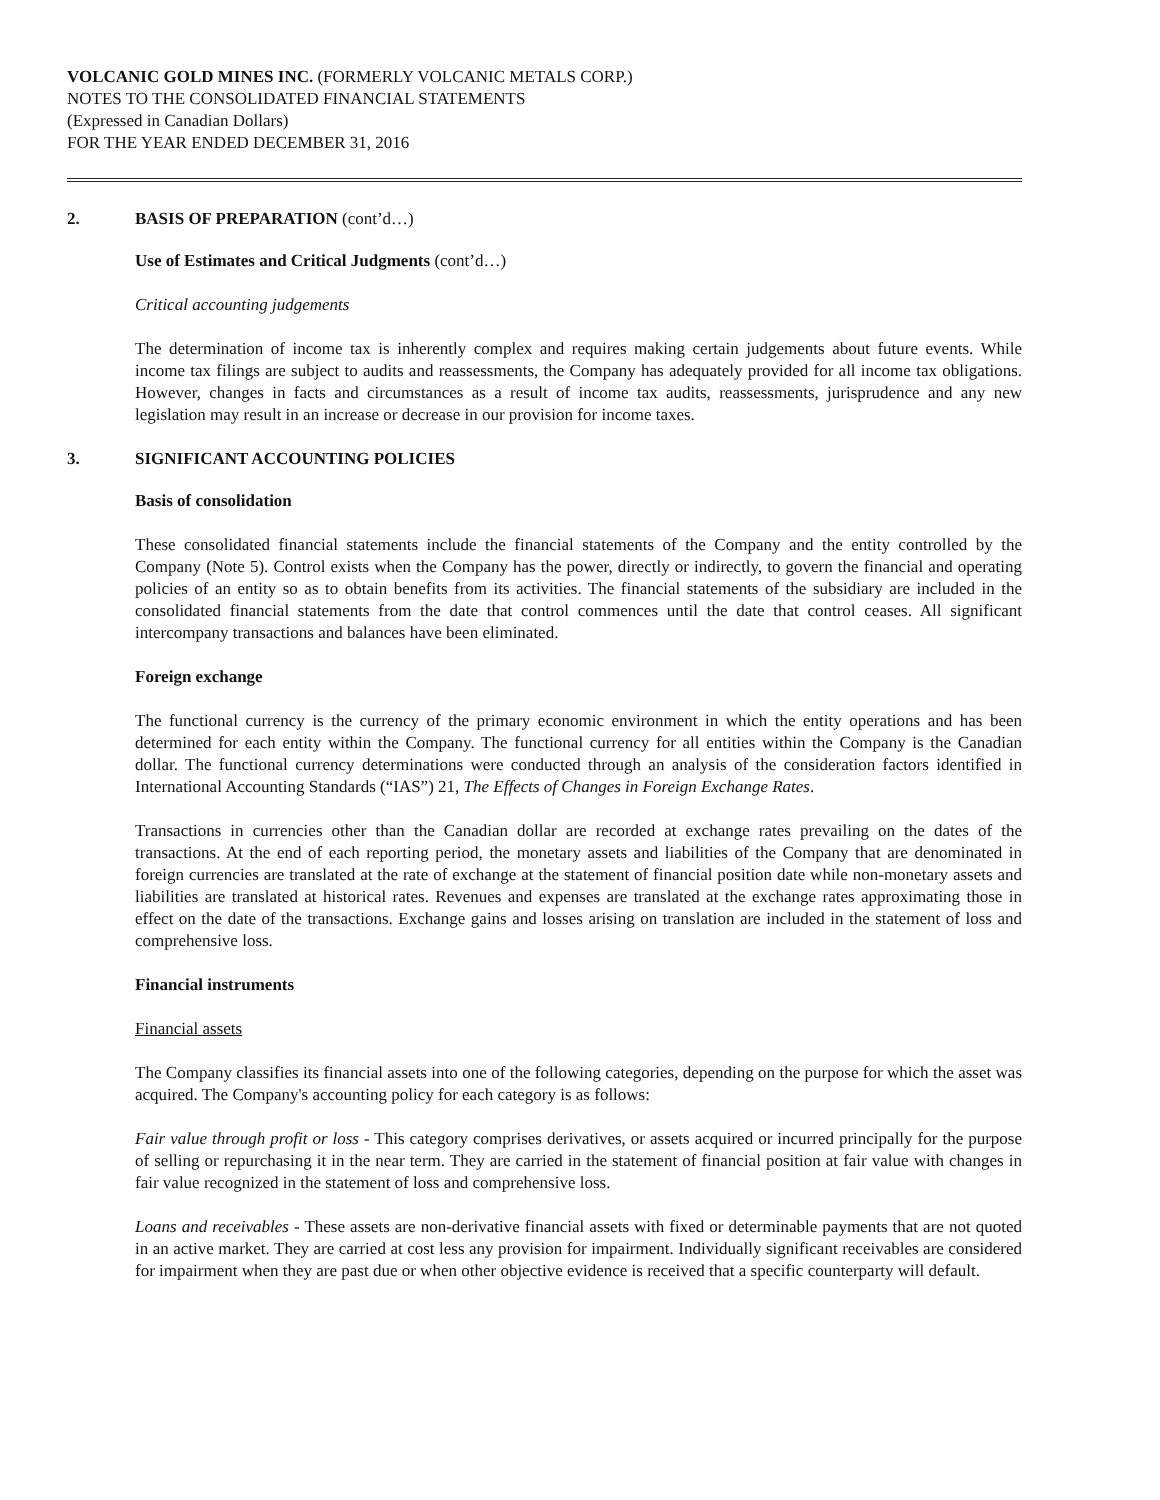VOLCANIC GOLD MINES INC. (FORMERLY VOLCANIC METALS CORP.)
NOTES TO THE CONSOLIDATED FINANCIAL STATEMENTS
(Expressed in Canadian Dollars)
FOR THE YEAR ENDED DECEMBER 31, 2016
2. BASIS OF PREPARATION (cont’d…)
Use of Estimates and Critical Judgments (cont’d…)
Critical accounting judgements
The determination of income tax is inherently complex and requires making certain judgements about future events. While income tax filings are subject to audits and reassessments, the Company has adequately provided for all income tax obligations. However, changes in facts and circumstances as a result of income tax audits, reassessments, jurisprudence and any new legislation may result in an increase or decrease in our provision for income taxes.
3. SIGNIFICANT ACCOUNTING POLICIES
Basis of consolidation
These consolidated financial statements include the financial statements of the Company and the entity controlled by the Company (Note 5). Control exists when the Company has the power, directly or indirectly, to govern the financial and operating policies of an entity so as to obtain benefits from its activities. The financial statements of the subsidiary are included in the consolidated financial statements from the date that control commences until the date that control ceases. All significant intercompany transactions and balances have been eliminated.
Foreign exchange
The functional currency is the currency of the primary economic environment in which the entity operations and has been determined for each entity within the Company. The functional currency for all entities within the Company is the Canadian dollar. The functional currency determinations were conducted through an analysis of the consideration factors identified in International Accounting Standards (“IAS”) 21, The Effects of Changes in Foreign Exchange Rates.
Transactions in currencies other than the Canadian dollar are recorded at exchange rates prevailing on the dates of the transactions. At the end of each reporting period, the monetary assets and liabilities of the Company that are denominated in foreign currencies are translated at the rate of exchange at the statement of financial position date while non-monetary assets and liabilities are translated at historical rates. Revenues and expenses are translated at the exchange rates approximating those in effect on the date of the transactions. Exchange gains and losses arising on translation are included in the statement of loss and comprehensive loss.
Financial instruments
Financial assets
The Company classifies its financial assets into one of the following categories, depending on the purpose for which the asset was acquired. The Company's accounting policy for each category is as follows:
Fair value through profit or loss - This category comprises derivatives, or assets acquired or incurred principally for the purpose of selling or repurchasing it in the near term. They are carried in the statement of financial position at fair value with changes in fair value recognized in the statement of loss and comprehensive loss.
Loans and receivables - These assets are non-derivative financial assets with fixed or determinable payments that are not quoted in an active market. They are carried at cost less any provision for impairment. Individually significant receivables are considered for impairment when they are past due or when other objective evidence is received that a specific counterparty will default.